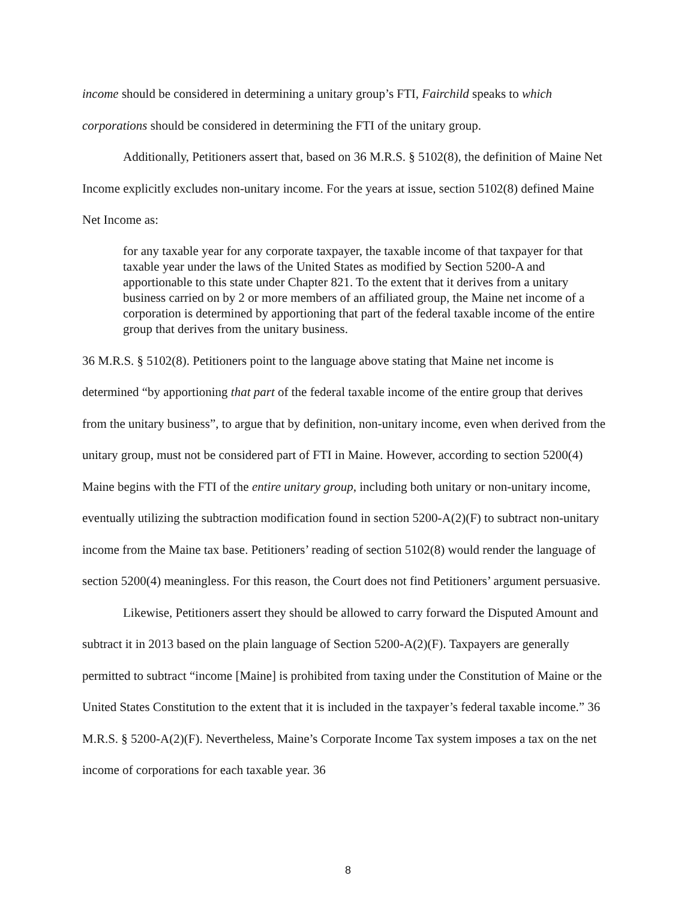income should be considered in determining a unitary group’s FTI, Fairchild speaks to which corporations should be considered in determining the FTI of the unitary group.
Additionally, Petitioners assert that, based on 36 M.R.S. § 5102(8), the definition of Maine Net Income explicitly excludes non-unitary income. For the years at issue, section 5102(8) defined Maine Net Income as:
for any taxable year for any corporate taxpayer, the taxable income of that taxpayer for that taxable year under the laws of the United States as modified by Section 5200-A and apportionable to this state under Chapter 821. To the extent that it derives from a unitary business carried on by 2 or more members of an affiliated group, the Maine net income of a corporation is determined by apportioning that part of the federal taxable income of the entire group that derives from the unitary business.
36 M.R.S. § 5102(8). Petitioners point to the language above stating that Maine net income is determined “by apportioning that part of the federal taxable income of the entire group that derives from the unitary business”, to argue that by definition, non-unitary income, even when derived from the unitary group, must not be considered part of FTI in Maine. However, according to section 5200(4) Maine begins with the FTI of the entire unitary group, including both unitary or non-unitary income, eventually utilizing the subtraction modification found in section 5200-A(2)(F) to subtract non-unitary income from the Maine tax base. Petitioners’ reading of section 5102(8) would render the language of section 5200(4) meaningless. For this reason, the Court does not find Petitioners’ argument persuasive.
Likewise, Petitioners assert they should be allowed to carry forward the Disputed Amount and subtract it in 2013 based on the plain language of Section 5200-A(2)(F). Taxpayers are generally permitted to subtract “income [Maine] is prohibited from taxing under the Constitution of Maine or the United States Constitution to the extent that it is included in the taxpayer’s federal taxable income.” 36 M.R.S. § 5200-A(2)(F). Nevertheless, Maine’s Corporate Income Tax system imposes a tax on the net income of corporations for each taxable year. 36
8